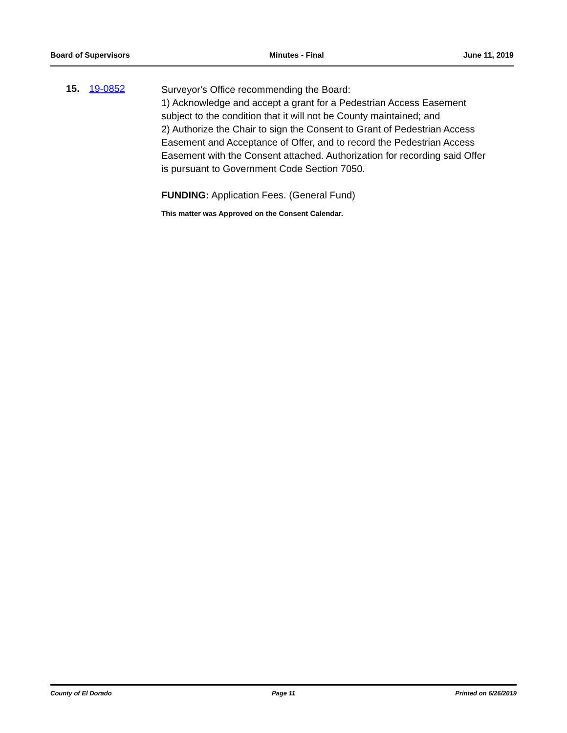Board of Supervisors Minutes - Final June 11, 2019
15. 19-0852
Surveyor's Office recommending the Board:
1) Acknowledge and accept a grant for a Pedestrian Access Easement subject to the condition that it will not be County maintained; and
2) Authorize the Chair to sign the Consent to Grant of Pedestrian Access Easement and Acceptance of Offer, and to record the Pedestrian Access Easement with the Consent attached. Authorization for recording said Offer is pursuant to Government Code Section 7050.
FUNDING: Application Fees. (General Fund)
This matter was Approved on the Consent Calendar.
County of El Dorado Page 11 Printed on 6/26/2019